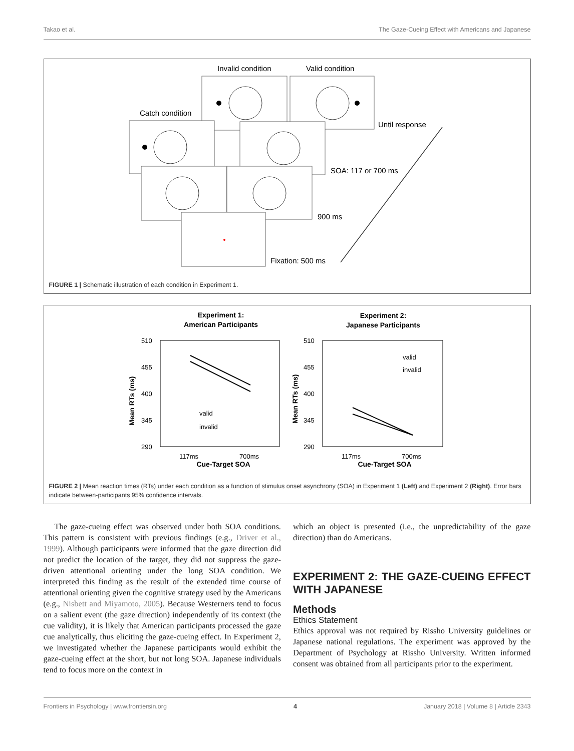Takao et al. The Gaze-Cueing Effect with Americans and Japanese
Invalid condition
Valid condition
Catch condition
Until response
SOA: 117 or 700 ms
900 ms
Fixation: 500 ms
FIGURE 1 | Schematic illustration of each condition in Experiment 1.
Experiment 1:
American Participants
Experiment 2:
Japanese Participants
Cue-Target SOA
Cue-Target SOA
510
455
400
345
290
510
455
400
345
290
117ms
700ms
117ms
700ms
valid
invalid
valid
invalid
Mean RTs (ms)
Mean RTs (ms)
FIGURE 2 | Mean reaction times (RTs) under each condition as a function of stimulus onset asynchrony (SOA) in Experiment 1 (Left) and Experiment 2 (Right). Error bars indicate between-participants 95% confidence intervals.
The gaze-cueing effect was observed under both SOA conditions. This pattern is consistent with previous findings (e.g., Driver et al., 1999). Although participants were informed that the gaze direction did not predict the location of the target, they did not suppress the gaze-driven attentional orienting under the long SOA condition. We interpreted this finding as the result of the extended time course of attentional orienting given the cognitive strategy used by the Americans (e.g., Nisbett and Miyamoto, 2005). Because Westerners tend to focus on a salient event (the gaze direction) independently of its context (the cue validity), it is likely that American participants processed the gaze cue analytically, thus eliciting the gaze-cueing effect. In Experiment 2, we investigated whether the Japanese participants would exhibit the gaze-cueing effect at the short, but not long SOA. Japanese individuals tend to focus more on the context in
which an object is presented (i.e., the unpredictability of the gaze direction) than do Americans.
EXPERIMENT 2: THE GAZE-CUEING EFFECT WITH JAPANESE
Methods
Ethics Statement
Ethics approval was not required by Rissho University guidelines or Japanese national regulations. The experiment was approved by the Department of Psychology at Rissho University. Written informed consent was obtained from all participants prior to the experiment.
Frontiers in Psychology | www.frontiersin.org 4 January 2018 | Volume 8 | Article 2343